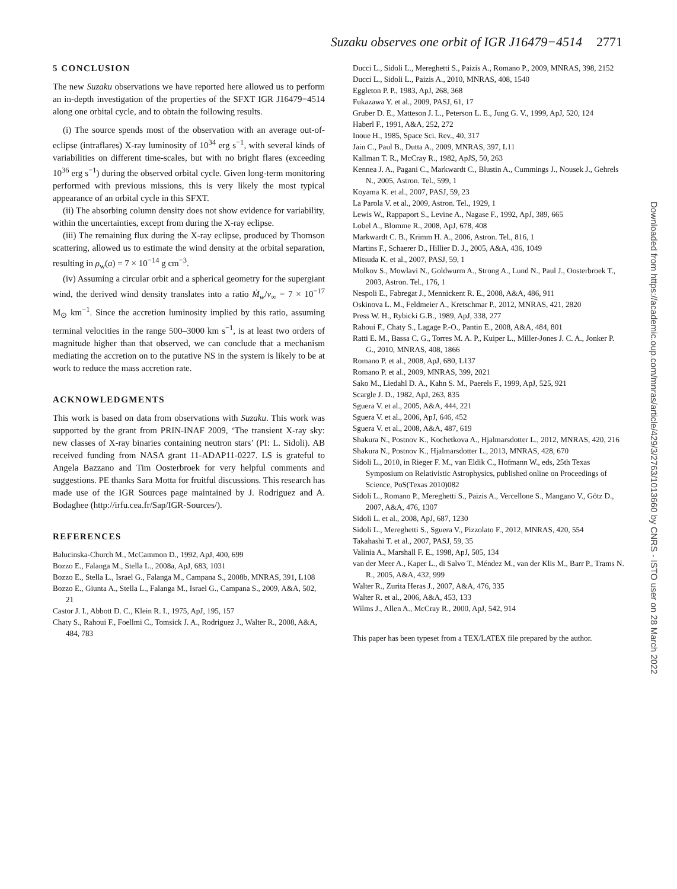Suzaku observes one orbit of IGR J16479−4514 2771
5 CONCLUSION
The new Suzaku observations we have reported here allowed us to perform an in-depth investigation of the properties of the SFXT IGR J16479−4514 along one orbital cycle, and to obtain the following results.
(i) The source spends most of the observation with an average out-of-eclipse (intraflares) X-ray luminosity of 10<sup>34</sup> erg s<sup>−1</sup>, with several kinds of variabilities on different time-scales, but with no bright flares (exceeding 10<sup>36</sup> erg s<sup>−1</sup>) during the observed orbital cycle. Given long-term monitoring performed with previous missions, this is very likely the most typical appearance of an orbital cycle in this SFXT.
(ii) The absorbing column density does not show evidence for variability, within the uncertainties, except from during the X-ray eclipse.
(iii) The remaining flux during the X-ray eclipse, produced by Thomson scattering, allowed us to estimate the wind density at the orbital separation, resulting in ρ<sub>w</sub>(a) = 7 × 10<sup>−14</sup> g cm<sup>−3</sup>.
(iv) Assuming a circular orbit and a spherical geometry for the supergiant wind, the derived wind density translates into a ratio Ṁ<sub>w</sub>/v<sub>∞</sub> = 7 × 10<sup>−17</sup> M<sub>⊙</sub> km<sup>−1</sup>. Since the accretion luminosity implied by this ratio, assuming terminal velocities in the range 500–3000 km s<sup>−1</sup>, is at least two orders of magnitude higher than that observed, we can conclude that a mechanism mediating the accretion on to the putative NS in the system is likely to be at work to reduce the mass accretion rate.
ACKNOWLEDGMENTS
This work is based on data from observations with Suzaku. This work was supported by the grant from PRIN-INAF 2009, ‘The transient X-ray sky: new classes of X-ray binaries containing neutron stars’ (PI: L. Sidoli). AB received funding from NASA grant 11-ADAP11-0227. LS is grateful to Angela Bazzano and Tim Oosterbroek for very helpful comments and suggestions. PE thanks Sara Motta for fruitful discussions. This research has made use of the IGR Sources page maintained by J. Rodriguez and A. Bodaghee (http://irfu.cea.fr/Sap/IGR-Sources/).
REFERENCES
Balucinska-Church M., McCammon D., 1992, ApJ, 400, 699
Bozzo E., Falanga M., Stella L., 2008a, ApJ, 683, 1031
Bozzo E., Stella L., Israel G., Falanga M., Campana S., 2008b, MNRAS, 391, L108
Bozzo E., Giunta A., Stella L., Falanga M., Israel G., Campana S., 2009, A&A, 502, 21
Castor J. I., Abbott D. C., Klein R. I., 1975, ApJ, 195, 157
Chaty S., Rahoui F., Foellmi C., Tomsick J. A., Rodriguez J., Walter R., 2008, A&A, 484, 783
Ducci L., Sidoli L., Mereghetti S., Paizis A., Romano P., 2009, MNRAS, 398, 2152
Ducci L., Sidoli L., Paizis A., 2010, MNRAS, 408, 1540
Eggleton P. P., 1983, ApJ, 268, 368
Fukazawa Y. et al., 2009, PASJ, 61, 17
Gruber D. E., Matteson J. L., Peterson L. E., Jung G. V., 1999, ApJ, 520, 124
Haberl F., 1991, A&A, 252, 272
Inoue H., 1985, Space Sci. Rev., 40, 317
Jain C., Paul B., Dutta A., 2009, MNRAS, 397, L11
Kallman T. R., McCray R., 1982, ApJS, 50, 263
Kennea J. A., Pagani C., Markwardt C., Blustin A., Cummings J., Nousek J., Gehrels N., 2005, Astron. Tel., 599, 1
Koyama K. et al., 2007, PASJ, 59, 23
La Parola V. et al., 2009, Astron. Tel., 1929, 1
Lewis W., Rappaport S., Levine A., Nagase F., 1992, ApJ, 389, 665
Lobel A., Blomme R., 2008, ApJ, 678, 408
Markwardt C. B., Krimm H. A., 2006, Astron. Tel., 816, 1
Martins F., Schaerer D., Hillier D. J., 2005, A&A, 436, 1049
Mitsuda K. et al., 2007, PASJ, 59, 1
Molkov S., Mowlavi N., Goldwurm A., Strong A., Lund N., Paul J., Oosterbroek T., 2003, Astron. Tel., 176, 1
Nespoli E., Fabregat J., Mennickent R. E., 2008, A&A, 486, 911
Oskinova L. M., Feldmeier A., Kretschmar P., 2012, MNRAS, 421, 2820
Press W. H., Rybicki G.B., 1989, ApJ, 338, 277
Rahoui F., Chaty S., Lagage P.-O., Pantin E., 2008, A&A, 484, 801
Ratti E. M., Bassa C. G., Torres M. A. P., Kuiper L., Miller-Jones J. C. A., Jonker P. G., 2010, MNRAS, 408, 1866
Romano P. et al., 2008, ApJ, 680, L137
Romano P. et al., 2009, MNRAS, 399, 2021
Sako M., Liedahl D. A., Kahn S. M., Paerels F., 1999, ApJ, 525, 921
Scargle J. D., 1982, ApJ, 263, 835
Sguera V. et al., 2005, A&A, 444, 221
Sguera V. et al., 2006, ApJ, 646, 452
Sguera V. et al., 2008, A&A, 487, 619
Shakura N., Postnov K., Kochetkova A., Hjalmarsdotter L., 2012, MNRAS, 420, 216
Shakura N., Postnov K., Hjalmarsdotter L., 2013, MNRAS, 428, 670
Sidoli L., 2010, in Rieger F. M., van Eldik C., Hofmann W., eds, 25th Texas Symposium on Relativistic Astrophysics, published online on Proceedings of Science, PoS(Texas 2010)082
Sidoli L., Romano P., Mereghetti S., Paizis A., Vercellone S., Mangano V., Götz D., 2007, A&A, 476, 1307
Sidoli L. et al., 2008, ApJ, 687, 1230
Sidoli L., Mereghetti S., Sguera V., Pizzolato F., 2012, MNRAS, 420, 554
Takahashi T. et al., 2007, PASJ, 59, 35
Valinia A., Marshall F. E., 1998, ApJ, 505, 134
van der Meer A., Kaper L., di Salvo T., Méndez M., van der Klis M., Barr P., Trams N. R., 2005, A&A, 432, 999
Walter R., Zurita Heras J., 2007, A&A, 476, 335
Walter R. et al., 2006, A&A, 453, 133
Wilms J., Allen A., McCray R., 2000, ApJ, 542, 914
This paper has been typeset from a TEX/LATEX file prepared by the author.
Downloaded from https://academic.oup.com/mnras/article/429/3/2763/1013660 by CNRS - ISTO user on 28 March 2022